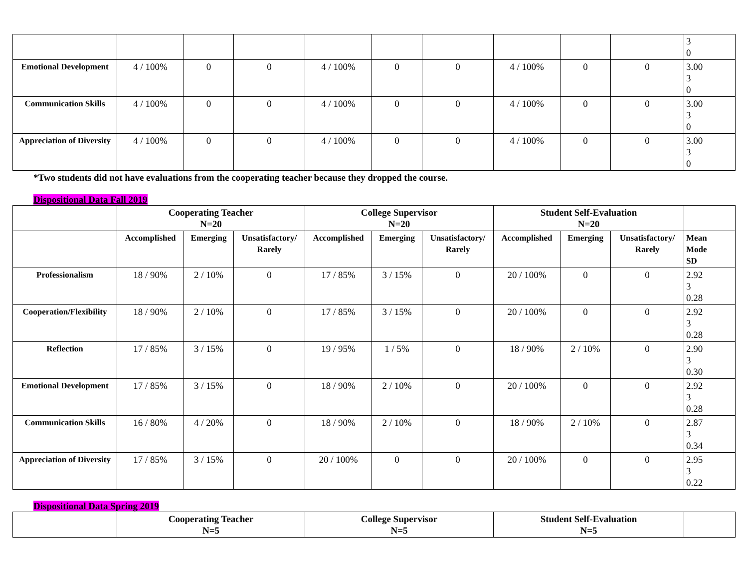| | | | | | | | | | | 3 0 |
| Emotional Development | 4 / 100% | 0 | 0 | 4 / 100% | 0 | 0 | 4 / 100% | 0 | 0 | 3.00 3 0 |
| Communication Skills | 4 / 100% | 0 | 0 | 4 / 100% | 0 | 0 | 4 / 100% | 0 | 0 | 3.00 3 0 |
| Appreciation of Diversity | 4 / 100% | 0 | 0 | 4 / 100% | 0 | 0 | 4 / 100% | 0 | 0 | 3.00 3 0 |
*Two students did not have evaluations from the cooperating teacher because they dropped the course.
Dispositional Data Fall 2019
| | Cooperating Teacher N=20 | | | College Supervisor N=20 | | | Student Self-Evaluation N=20 | | | |
| --- | --- | --- | --- | --- | --- | --- | --- | --- | --- | --- |
| | Accomplished | Emerging | Unsatisfactory/ Rarely | Accomplished | Emerging | Unsatisfactory/ Rarely | Accomplished | Emerging | Unsatisfactory/ Rarely | Mean Mode SD |
| Professionalism | 18 / 90% | 2 / 10% | 0 | 17 / 85% | 3 / 15% | 0 | 20 / 100% | 0 | 0 | 2.92 3 0.28 |
| Cooperation/Flexibility | 18 / 90% | 2 / 10% | 0 | 17 / 85% | 3 / 15% | 0 | 20 / 100% | 0 | 0 | 2.92 3 0.28 |
| Reflection | 17 / 85% | 3 / 15% | 0 | 19 / 95% | 1 / 5% | 0 | 18 / 90% | 2 / 10% | 0 | 2.90 3 0.30 |
| Emotional Development | 17 / 85% | 3 / 15% | 0 | 18 / 90% | 2 / 10% | 0 | 20 / 100% | 0 | 0 | 2.92 3 0.28 |
| Communication Skills | 16 / 80% | 4 / 20% | 0 | 18 / 90% | 2 / 10% | 0 | 18 / 90% | 2 / 10% | 0 | 2.87 3 0.34 |
| Appreciation of Diversity | 17 / 85% | 3 / 15% | 0 | 20 / 100% | 0 | 0 | 20 / 100% | 0 | 0 | 2.95 3 0.22 |
Dispositional Data Spring 2019
| | Cooperating Teacher N=5 | College Supervisor N=5 | Student Self-Evaluation N=5 | |
| --- | --- | --- | --- | --- |